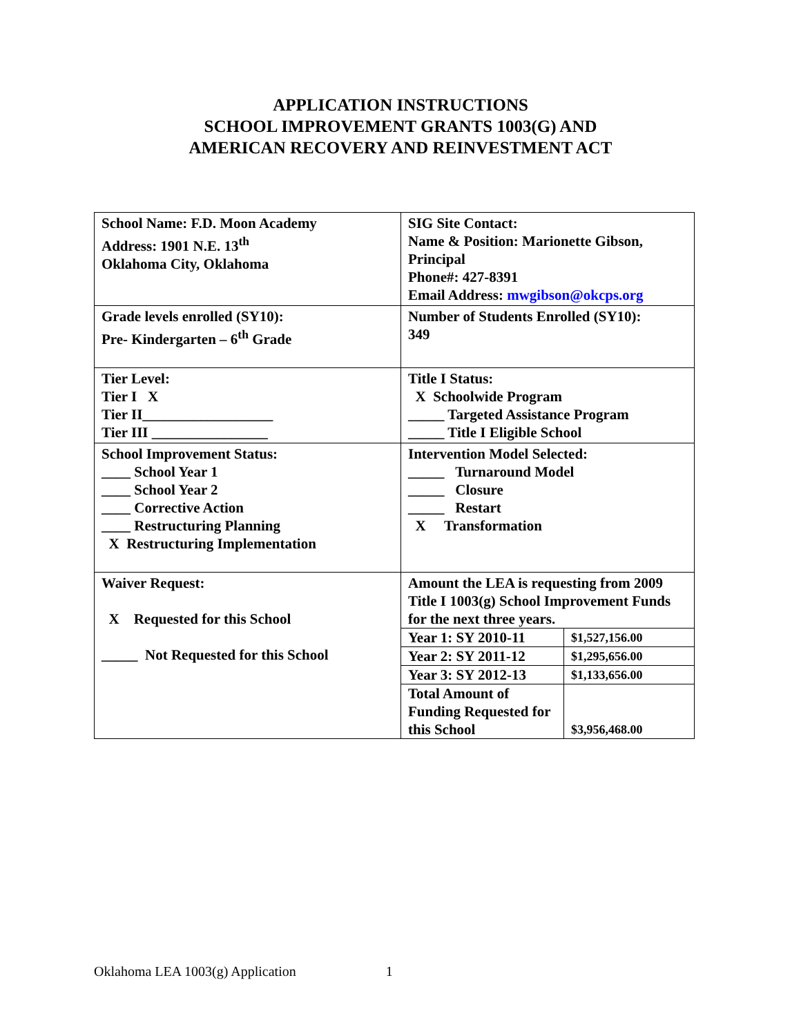APPLICATION INSTRUCTIONS
SCHOOL IMPROVEMENT GRANTS 1003(G) AND
AMERICAN RECOVERY AND REINVESTMENT ACT
| School Name: F.D. Moon Academy Address: 1901 N.E. 13<sup>th</sup> Oklahoma City, Oklahoma | SIG Site Contact: Name & Position: Marionette Gibson, Principal Phone#: 427-8391 Email Address: mwgibson@okcps.org |
| Grade levels enrolled (SY10): Pre- Kindergarten – 6<sup>th</sup> Grade | Number of Students Enrolled (SY10): 349 |
| Tier Level: Tier I X Tier II__________________ Tier III ________________ | Title I Status: X Schoolwide Program _____ Targeted Assistance Program _____ Title I Eligible School |
| School Improvement Status: ____ School Year 1 ____ School Year 2 ____ Corrective Action ____ Restructuring Planning X Restructuring Implementation | Intervention Model Selected: _____ Turnaround Model _____ Closure _____ Restart X Transformation |
| Waiver Request: X Requested for this School _____ Not Requested for this School | Amount the LEA is requesting from 2009 Title I 1003(g) School Improvement Funds for the next three years. / Year 1: SY 2010-11 / $1,527,156.00 / / Year 2: SY 2011-12 / $1,295,656.00 / / Year 3: SY 2012-13 / $1,133,656.00 / / Total Amount of Funding Requested for this School / $3,956,468.00 / |
Oklahoma LEA 1003(g) Application 1